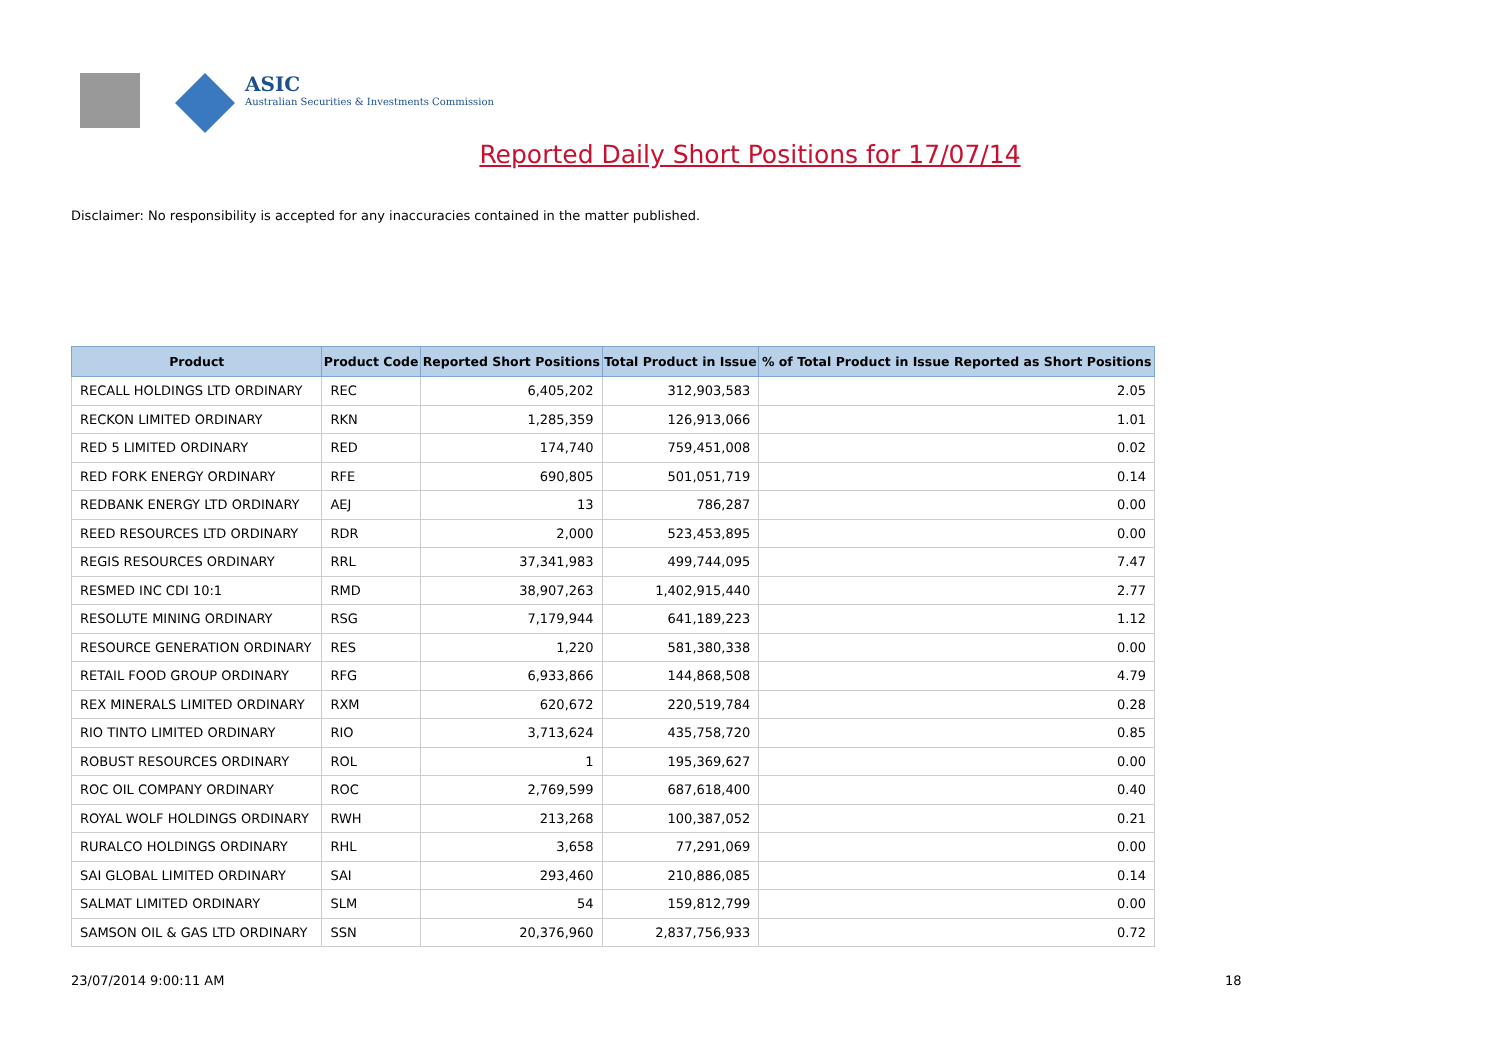ASIC
Australian Securities & Investments Commission
Reported Daily Short Positions for 17/07/14
Disclaimer: No responsibility is accepted for any inaccuracies contained in the matter published.
| Product | Product Code | Reported Short Positions | Total Product in Issue | % of Total Product in Issue Reported as Short Positions |
| --- | --- | --- | --- | --- |
| RECALL HOLDINGS LTD ORDINARY | REC | 6,405,202 | 312,903,583 | 2.05 |
| RECKON LIMITED ORDINARY | RKN | 1,285,359 | 126,913,066 | 1.01 |
| RED 5 LIMITED ORDINARY | RED | 174,740 | 759,451,008 | 0.02 |
| RED FORK ENERGY ORDINARY | RFE | 690,805 | 501,051,719 | 0.14 |
| REDBANK ENERGY LTD ORDINARY | AEJ | 13 | 786,287 | 0.00 |
| REED RESOURCES LTD ORDINARY | RDR | 2,000 | 523,453,895 | 0.00 |
| REGIS RESOURCES ORDINARY | RRL | 37,341,983 | 499,744,095 | 7.47 |
| RESMED INC CDI 10:1 | RMD | 38,907,263 | 1,402,915,440 | 2.77 |
| RESOLUTE MINING ORDINARY | RSG | 7,179,944 | 641,189,223 | 1.12 |
| RESOURCE GENERATION ORDINARY | RES | 1,220 | 581,380,338 | 0.00 |
| RETAIL FOOD GROUP ORDINARY | RFG | 6,933,866 | 144,868,508 | 4.79 |
| REX MINERALS LIMITED ORDINARY | RXM | 620,672 | 220,519,784 | 0.28 |
| RIO TINTO LIMITED ORDINARY | RIO | 3,713,624 | 435,758,720 | 0.85 |
| ROBUST RESOURCES ORDINARY | ROL | 1 | 195,369,627 | 0.00 |
| ROC OIL COMPANY ORDINARY | ROC | 2,769,599 | 687,618,400 | 0.40 |
| ROYAL WOLF HOLDINGS ORDINARY | RWH | 213,268 | 100,387,052 | 0.21 |
| RURALCO HOLDINGS ORDINARY | RHL | 3,658 | 77,291,069 | 0.00 |
| SAI GLOBAL LIMITED ORDINARY | SAI | 293,460 | 210,886,085 | 0.14 |
| SALMAT LIMITED ORDINARY | SLM | 54 | 159,812,799 | 0.00 |
| SAMSON OIL & GAS LTD ORDINARY | SSN | 20,376,960 | 2,837,756,933 | 0.72 |
23/07/2014 9:00:11 AM 18